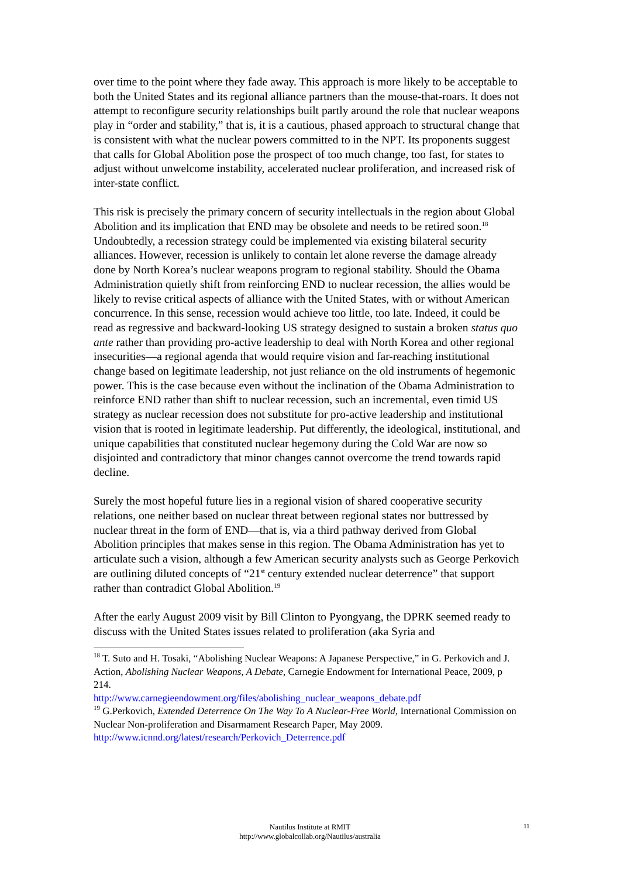over time to the point where they fade away. This approach is more likely to be acceptable to both the United States and its regional alliance partners than the mouse-that-roars. It does not attempt to reconfigure security relationships built partly around the role that nuclear weapons play in “order and stability,” that is, it is a cautious, phased approach to structural change that is consistent with what the nuclear powers committed to in the NPT. Its proponents suggest that calls for Global Abolition pose the prospect of too much change, too fast, for states to adjust without unwelcome instability, accelerated nuclear proliferation, and increased risk of inter-state conflict.
This risk is precisely the primary concern of security intellectuals in the region about Global Abolition and its implication that END may be obsolete and needs to be retired soon.<sup>18</sup> Undoubtedly, a recession strategy could be implemented via existing bilateral security alliances. However, recession is unlikely to contain let alone reverse the damage already done by North Korea’s nuclear weapons program to regional stability. Should the Obama Administration quietly shift from reinforcing END to nuclear recession, the allies would be likely to revise critical aspects of alliance with the United States, with or without American concurrence. In this sense, recession would achieve too little, too late. Indeed, it could be read as regressive and backward-looking US strategy designed to sustain a broken status quo ante rather than providing pro-active leadership to deal with North Korea and other regional insecurities—a regional agenda that would require vision and far-reaching institutional change based on legitimate leadership, not just reliance on the old instruments of hegemonic power. This is the case because even without the inclination of the Obama Administration to reinforce END rather than shift to nuclear recession, such an incremental, even timid US strategy as nuclear recession does not substitute for pro-active leadership and institutional vision that is rooted in legitimate leadership. Put differently, the ideological, institutional, and unique capabilities that constituted nuclear hegemony during the Cold War are now so disjointed and contradictory that minor changes cannot overcome the trend towards rapid decline.
Surely the most hopeful future lies in a regional vision of shared cooperative security relations, one neither based on nuclear threat between regional states nor buttressed by nuclear threat in the form of END—that is, via a third pathway derived from Global Abolition principles that makes sense in this region. The Obama Administration has yet to articulate such a vision, although a few American security analysts such as George Perkovich are outlining diluted concepts of “21<sup>st</sup> century extended nuclear deterrence” that support rather than contradict Global Abolition.<sup>19</sup>
After the early August 2009 visit by Bill Clinton to Pyongyang, the DPRK seemed ready to discuss with the United States issues related to proliferation (aka Syria and
<sup>18</sup> T. Suto and H. Tosaki, “Abolishing Nuclear Weapons: A Japanese Perspective,” in G. Perkovich and J. Action, Abolishing Nuclear Weapons, A Debate, Carnegie Endowment for International Peace, 2009, p 214.
http://www.carnegieendowment.org/files/abolishing_nuclear_weapons_debate.pdf
<sup>19</sup> G.Perkovich, Extended Deterrence On The Way To A Nuclear-Free World, International Commission on Nuclear Non-proliferation and Disarmament Research Paper, May 2009.
http://www.icnnd.org/latest/research/Perkovich_Deterrence.pdf
Nautilus Institute at RMIT
http://www.globalcollab.org/Nautilus/australia
11